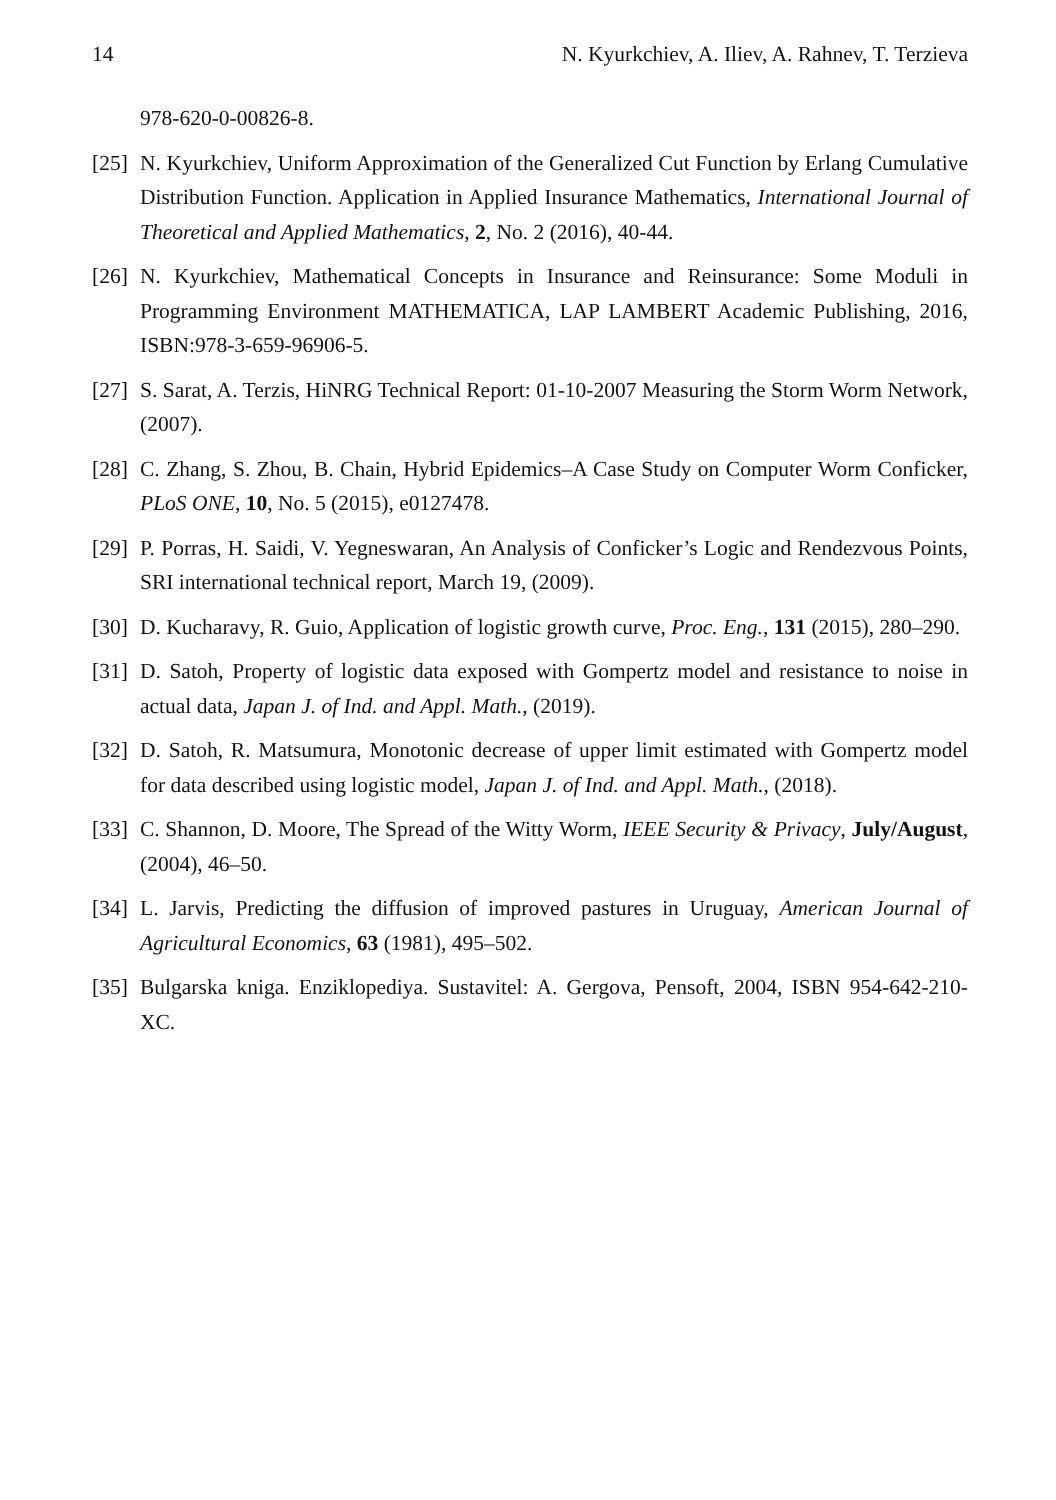14 N. Kyurkchiev, A. Iliev, A. Rahnev, T. Terzieva
978-620-0-00826-8.
[25] N. Kyurkchiev, Uniform Approximation of the Generalized Cut Function by Erlang Cumulative Distribution Function. Application in Applied Insurance Mathematics, International Journal of Theoretical and Applied Mathematics, 2, No. 2 (2016), 40-44.
[26] N. Kyurkchiev, Mathematical Concepts in Insurance and Reinsurance: Some Moduli in Programming Environment MATHEMATICA, LAP LAMBERT Academic Publishing, 2016, ISBN:978-3-659-96906-5.
[27] S. Sarat, A. Terzis, HiNRG Technical Report: 01-10-2007 Measuring the Storm Worm Network, (2007).
[28] C. Zhang, S. Zhou, B. Chain, Hybrid Epidemics–A Case Study on Computer Worm Conficker, PLoS ONE, 10, No. 5 (2015), e0127478.
[29] P. Porras, H. Saidi, V. Yegneswaran, An Analysis of Conficker’s Logic and Rendezvous Points, SRI international technical report, March 19, (2009).
[30] D. Kucharavy, R. Guio, Application of logistic growth curve, Proc. Eng., 131 (2015), 280–290.
[31] D. Satoh, Property of logistic data exposed with Gompertz model and resistance to noise in actual data, Japan J. of Ind. and Appl. Math., (2019).
[32] D. Satoh, R. Matsumura, Monotonic decrease of upper limit estimated with Gompertz model for data described using logistic model, Japan J. of Ind. and Appl. Math., (2018).
[33] C. Shannon, D. Moore, The Spread of the Witty Worm, IEEE Security & Privacy, July/August, (2004), 46–50.
[34] L. Jarvis, Predicting the diffusion of improved pastures in Uruguay, American Journal of Agricultural Economics, 63 (1981), 495–502.
[35] Bulgarska kniga. Enziklopediya. Sustavitel: A. Gergova, Pensoft, 2004, ISBN 954-642-210-XC.